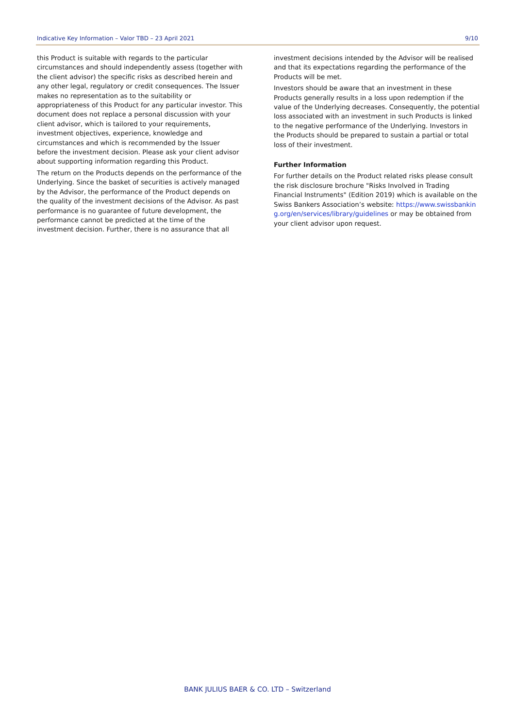Indicative Key Information – Valor TBD – 23 April 2021 9/10
this Product is suitable with regards to the particular circumstances and should independently assess (together with the client advisor) the specific risks as described herein and any other legal, regulatory or credit consequences. The Issuer makes no representation as to the suitability or appropriateness of this Product for any particular investor. This document does not replace a personal discussion with your client advisor, which is tailored to your requirements, investment objectives, experience, knowledge and circumstances and which is recommended by the Issuer before the investment decision. Please ask your client advisor about supporting information regarding this Product.
The return on the Products depends on the performance of the Underlying. Since the basket of securities is actively managed by the Advisor, the performance of the Product depends on the quality of the investment decisions of the Advisor. As past performance is no guarantee of future development, the performance cannot be predicted at the time of the investment decision. Further, there is no assurance that all
investment decisions intended by the Advisor will be realised and that its expectations regarding the performance of the Products will be met.
Investors should be aware that an investment in these Products generally results in a loss upon redemption if the value of the Underlying decreases. Consequently, the potential loss associated with an investment in such Products is linked to the negative performance of the Underlying. Investors in the Products should be prepared to sustain a partial or total loss of their investment.
Further Information
For further details on the Product related risks please consult the risk disclosure brochure "Risks Involved in Trading Financial Instruments" (Edition 2019) which is available on the Swiss Bankers Association’s website: https://www.swissbanking.org/en/services/library/guidelines or may be obtained from your client advisor upon request.
BANK JULIUS BAER & CO. LTD – Switzerland